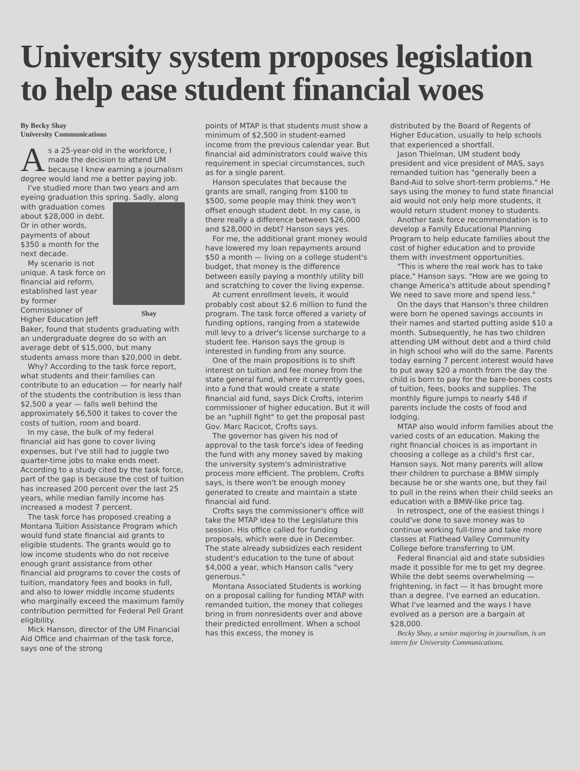University system proposes legislation to help ease student financial woes
By Becky Shay
University Communications
As a 25-year-old in the workforce, I made the decision to attend UM because I knew earning a journalism degree would land me a better paying job.
I've studied more than two years and am eyeing graduation this spring. Sadly, along with graduation comes Shay about $28,000 in debt. Or in other words, payments of about $350 a month for the next decade.
My scenario is not unique. A task force on financial aid reform, established last year by former Commissioner of Higher Education Jeff Baker, found that students graduating with an undergraduate degree do so with an average debt of $15,000, but many students amass more than $20,000 in debt.
Why? According to the task force report, what students and their families can contribute to an education — for nearly half of the students the contribution is less than $2,500 a year — falls well behind the approximately $6,500 it takes to cover the costs of tuition, room and board.
In my case, the bulk of my federal financial aid has gone to cover living expenses, but I've still had to juggle two quarter-time jobs to make ends meet. According to a study cited by the task force, part of the gap is because the cost of tuition has increased 200 percent over the last 25 years, while median family income has increased a modest 7 percent.
The task force has proposed creating a Montana Tuition Assistance Program which would fund state financial aid grants to eligible students. The grants would go to low income students who do not receive enough grant assistance from other financial aid programs to cover the costs of tuition, mandatory fees and books in full, and also to lower middle income students who marginally exceed the maximum family contribution permitted for Federal Pell Grant eligibility.
Mick Hanson, director of the UM Financial Aid Office and chairman of the task force, says one of the strong
points of MTAP is that students must show a minimum of $2,500 in student-earned income from the previous calendar year. But financial aid administrators could waive this requirement in special circumstances, such as for a single parent.
Hanson speculates that because the grants are small, ranging from $100 to $500, some people may think they won't offset enough student debt. In my case, is there really a difference between $26,000 and $28,000 in debt? Hanson says yes.
For me, the additional grant money would have lowered my loan repayments around $50 a month — living on a college student's budget, that money is the difference between easily paying a monthly utility bill and scratching to cover the living expense.
At current enrollment levels, it would probably cost about $2.6 million to fund the program. The task force offered a variety of funding options, ranging from a statewide mill levy to a driver's license surcharge to a student fee. Hanson says the group is interested in funding from any source.
One of the main propositions is to shift interest on tuition and fee money from the state general fund, where it currently goes, into a fund that would create a state financial aid fund, says Dick Crofts, interim commissioner of higher education. But it will be an "uphill fight" to get the proposal past Gov. Marc Racicot, Crofts says.
The governor has given his nod of approval to the task force's idea of feeding the fund with any money saved by making the university system's administrative process more efficient. The problem, Crofts says, is there won't be enough money generated to create and maintain a state financial aid fund.
Crofts says the commissioner's office will take the MTAP idea to the Legislature this session. His office called for funding proposals, which were due in December. The state already subsidizes each resident student's education to the tune of about $4,000 a year, which Hanson calls "very generous."
Montana Associated Students is working on a proposal calling for funding MTAP with remanded tuition, the money that colleges bring in from nonresidents over and above their predicted enrollment. When a school has this excess, the money is
distributed by the Board of Regents of Higher Education, usually to help schools that experienced a shortfall.
Jason Thielman, UM student body president and vice president of MAS, says remanded tuition has "generally been a Band-Aid to solve short-term problems." He says using the money to fund state financial aid would not only help more students, it would return student money to students.
Another task force recommendation is to develop a Family Educational Planning Program to help educate families about the cost of higher education and to provide them with investment opportunities.
"This is where the real work has to take place," Hanson says. "How are we going to change America's attitude about spending? We need to save more and spend less."
On the days that Hanson's three children were born he opened savings accounts in their names and started putting aside $10 a month. Subsequently, he has two children attending UM without debt and a third child in high school who will do the same. Parents today earning 7 percent interest would have to put away $20 a month from the day the child is born to pay for the bare-bones costs of tuition, fees, books and supplies. The monthly figure jumps to nearly $48 if parents include the costs of food and lodging.
MTAP also would inform families about the varied costs of an education. Making the right financial choices is as important in choosing a college as a child's first car, Hanson says. Not many parents will allow their children to purchase a BMW simply because he or she wants one, but they fail to pull in the reins when their child seeks an education with a BMW-like price tag.
In retrospect, one of the easiest things I could've done to save money was to continue working full-time and take more classes at Flathead Valley Community College before transferring to UM.
Federal financial aid and state subsidies made it possible for me to get my degree. While the debt seems overwhelming — frightening, in fact — it has brought more than a degree. I've earned an education. What I've learned and the ways I have evolved as a person are a bargain at $28,000.
Becky Shay, a senior majoring in journalism, is an intern for University Communications.